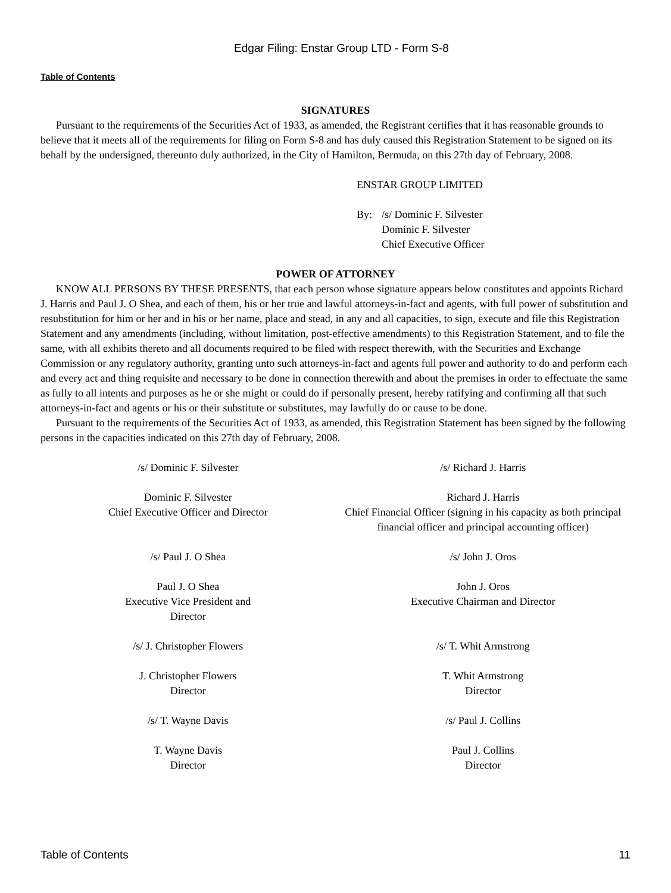Edgar Filing: Enstar Group LTD - Form S-8
Table of Contents
SIGNATURES
Pursuant to the requirements of the Securities Act of 1933, as amended, the Registrant certifies that it has reasonable grounds to believe that it meets all of the requirements for filing on Form S-8 and has duly caused this Registration Statement to be signed on its behalf by the undersigned, thereunto duly authorized, in the City of Hamilton, Bermuda, on this 27th day of February, 2008.
ENSTAR GROUP LIMITED
By: /s/ Dominic F. Silvester
Dominic F. Silvester
Chief Executive Officer
POWER OF ATTORNEY
KNOW ALL PERSONS BY THESE PRESENTS, that each person whose signature appears below constitutes and appoints Richard J. Harris and Paul J. O Shea, and each of them, his or her true and lawful attorneys-in-fact and agents, with full power of substitution and resubstitution for him or her and in his or her name, place and stead, in any and all capacities, to sign, execute and file this Registration Statement and any amendments (including, without limitation, post-effective amendments) to this Registration Statement, and to file the same, with all exhibits thereto and all documents required to be filed with respect therewith, with the Securities and Exchange Commission or any regulatory authority, granting unto such attorneys-in-fact and agents full power and authority to do and perform each and every act and thing requisite and necessary to be done in connection therewith and about the premises in order to effectuate the same as fully to all intents and purposes as he or she might or could do if personally present, hereby ratifying and confirming all that such attorneys-in-fact and agents or his or their substitute or substitutes, may lawfully do or cause to be done.
Pursuant to the requirements of the Securities Act of 1933, as amended, this Registration Statement has been signed by the following persons in the capacities indicated on this 27th day of February, 2008.
| /s/ Dominic F. Silvester | /s/ Richard J. Harris |
| Dominic F. Silvester Chief Executive Officer and Director | Richard J. Harris Chief Financial Officer (signing in his capacity as both principal financial officer and principal accounting officer) |
| /s/ Paul J. O Shea | /s/ John J. Oros |
| Paul J. O Shea Executive Vice President and Director | John J. Oros Executive Chairman and Director |
| /s/ J. Christopher Flowers | /s/ T. Whit Armstrong |
| J. Christopher Flowers Director | T. Whit Armstrong Director |
| /s/ T. Wayne Davis | /s/ Paul J. Collins |
| T. Wayne Davis Director | Paul J. Collins Director |
Table of Contents 11